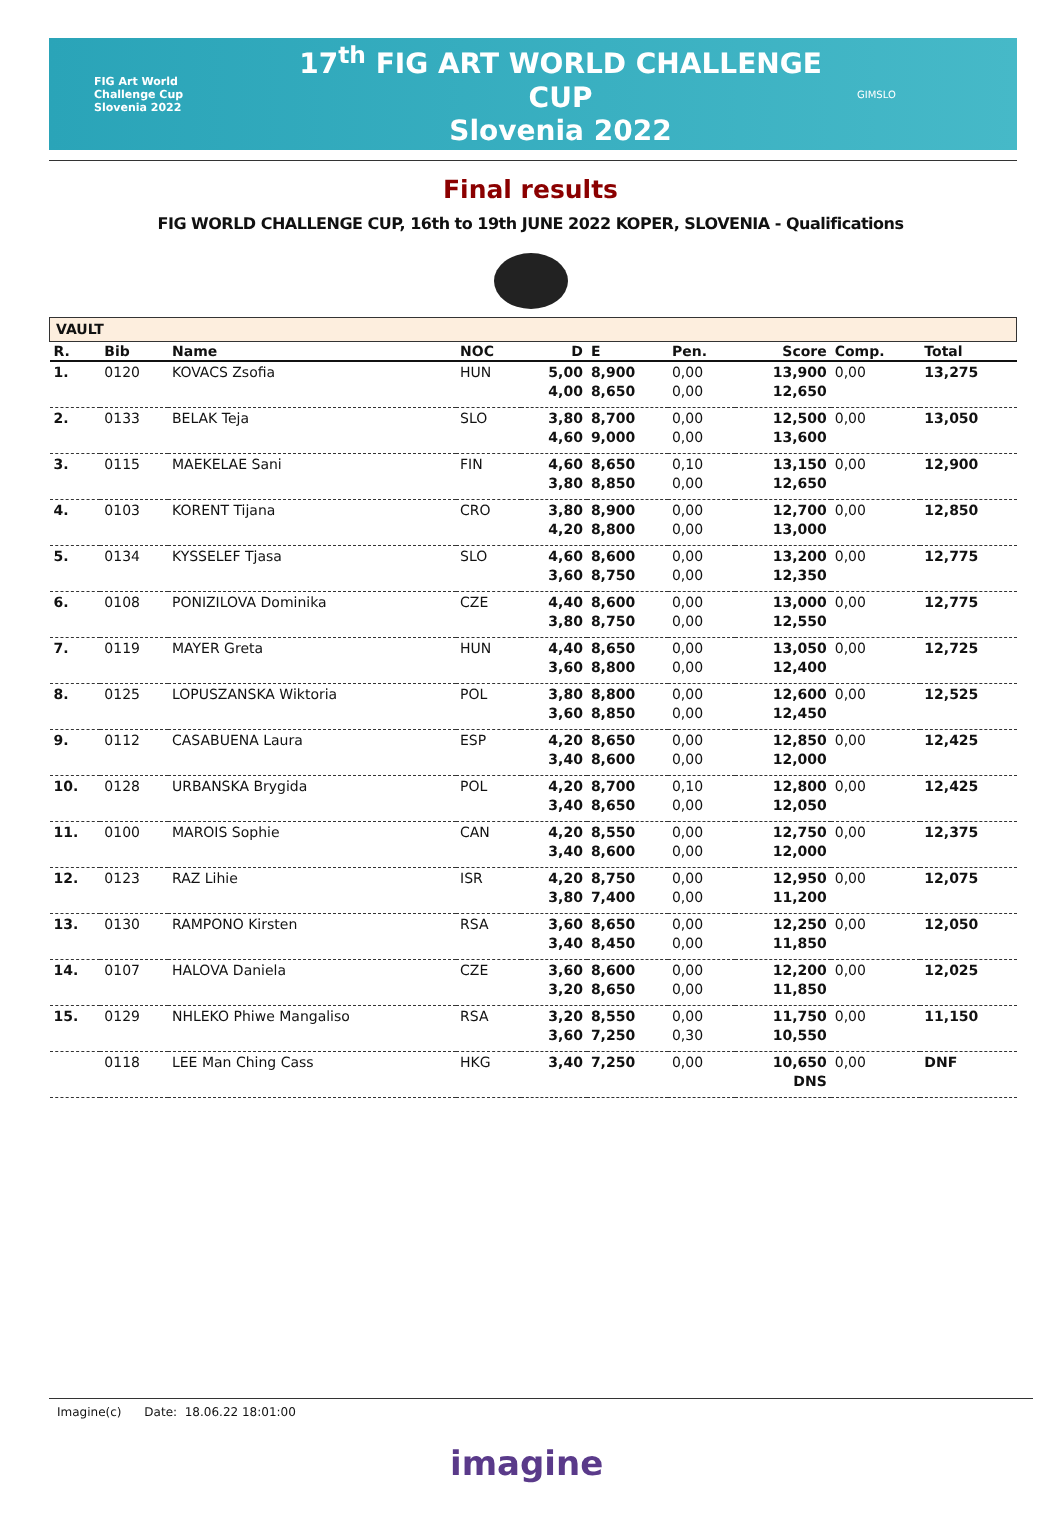FIG Art World
Challenge Cup
Slovenia 2022
17<sup>th</sup> FIG ART WORLD CHALLENGE CUP
Slovenia 2022
GIMSLO
Final results
FIG WORLD CHALLENGE CUP, 16th to 19th JUNE 2022 KOPER, SLOVENIA - Qualifications
| VAULT | | | | | | | | | |
| R. | Bib | Name | NOC | D | E | Pen. | Score | Comp. | Total |
| 1. | 0120 | KOVACS Zsofia | HUN | 5,00 4,00 | 8,900 8,650 | 0,00 0,00 | 13,900 12,650 | 0,00 | 13,275 |
| 2. | 0133 | BELAK Teja | SLO | 3,80 4,60 | 8,700 9,000 | 0,00 0,00 | 12,500 13,600 | 0,00 | 13,050 |
| 3. | 0115 | MAEKELAE Sani | FIN | 4,60 3,80 | 8,650 8,850 | 0,10 0,00 | 13,150 12,650 | 0,00 | 12,900 |
| 4. | 0103 | KORENT Tijana | CRO | 3,80 4,20 | 8,900 8,800 | 0,00 0,00 | 12,700 13,000 | 0,00 | 12,850 |
| 5. | 0134 | KYSSELEF Tjasa | SLO | 4,60 3,60 | 8,600 8,750 | 0,00 0,00 | 13,200 12,350 | 0,00 | 12,775 |
| 6. | 0108 | PONIZILOVA Dominika | CZE | 4,40 3,80 | 8,600 8,750 | 0,00 0,00 | 13,000 12,550 | 0,00 | 12,775 |
| 7. | 0119 | MAYER Greta | HUN | 4,40 3,60 | 8,650 8,800 | 0,00 0,00 | 13,050 12,400 | 0,00 | 12,725 |
| 8. | 0125 | LOPUSZANSKA Wiktoria | POL | 3,80 3,60 | 8,800 8,850 | 0,00 0,00 | 12,600 12,450 | 0,00 | 12,525 |
| 9. | 0112 | CASABUENA Laura | ESP | 4,20 3,40 | 8,650 8,600 | 0,00 0,00 | 12,850 12,000 | 0,00 | 12,425 |
| 10. | 0128 | URBANSKA Brygida | POL | 4,20 3,40 | 8,700 8,650 | 0,10 0,00 | 12,800 12,050 | 0,00 | 12,425 |
| 11. | 0100 | MAROIS Sophie | CAN | 4,20 3,40 | 8,550 8,600 | 0,00 0,00 | 12,750 12,000 | 0,00 | 12,375 |
| 12. | 0123 | RAZ Lihie | ISR | 4,20 3,80 | 8,750 7,400 | 0,00 0,00 | 12,950 11,200 | 0,00 | 12,075 |
| 13. | 0130 | RAMPONO Kirsten | RSA | 3,60 3,40 | 8,650 8,450 | 0,00 0,00 | 12,250 11,850 | 0,00 | 12,050 |
| 14. | 0107 | HALOVA Daniela | CZE | 3,60 3,20 | 8,600 8,650 | 0,00 0,00 | 12,200 11,850 | 0,00 | 12,025 |
| 15. | 0129 | NHLEKO Phiwe Mangaliso | RSA | 3,20 3,60 | 8,550 7,250 | 0,00 0,30 | 11,750 10,550 | 0,00 | 11,150 |
| | 0118 | LEE Man Ching Cass | HKG | 3,40 | 7,250 | 0,00 | 10,650 DNS | 0,00 | DNF |
Imagine(c) Date: 18.06.22 18:01:00
imagine